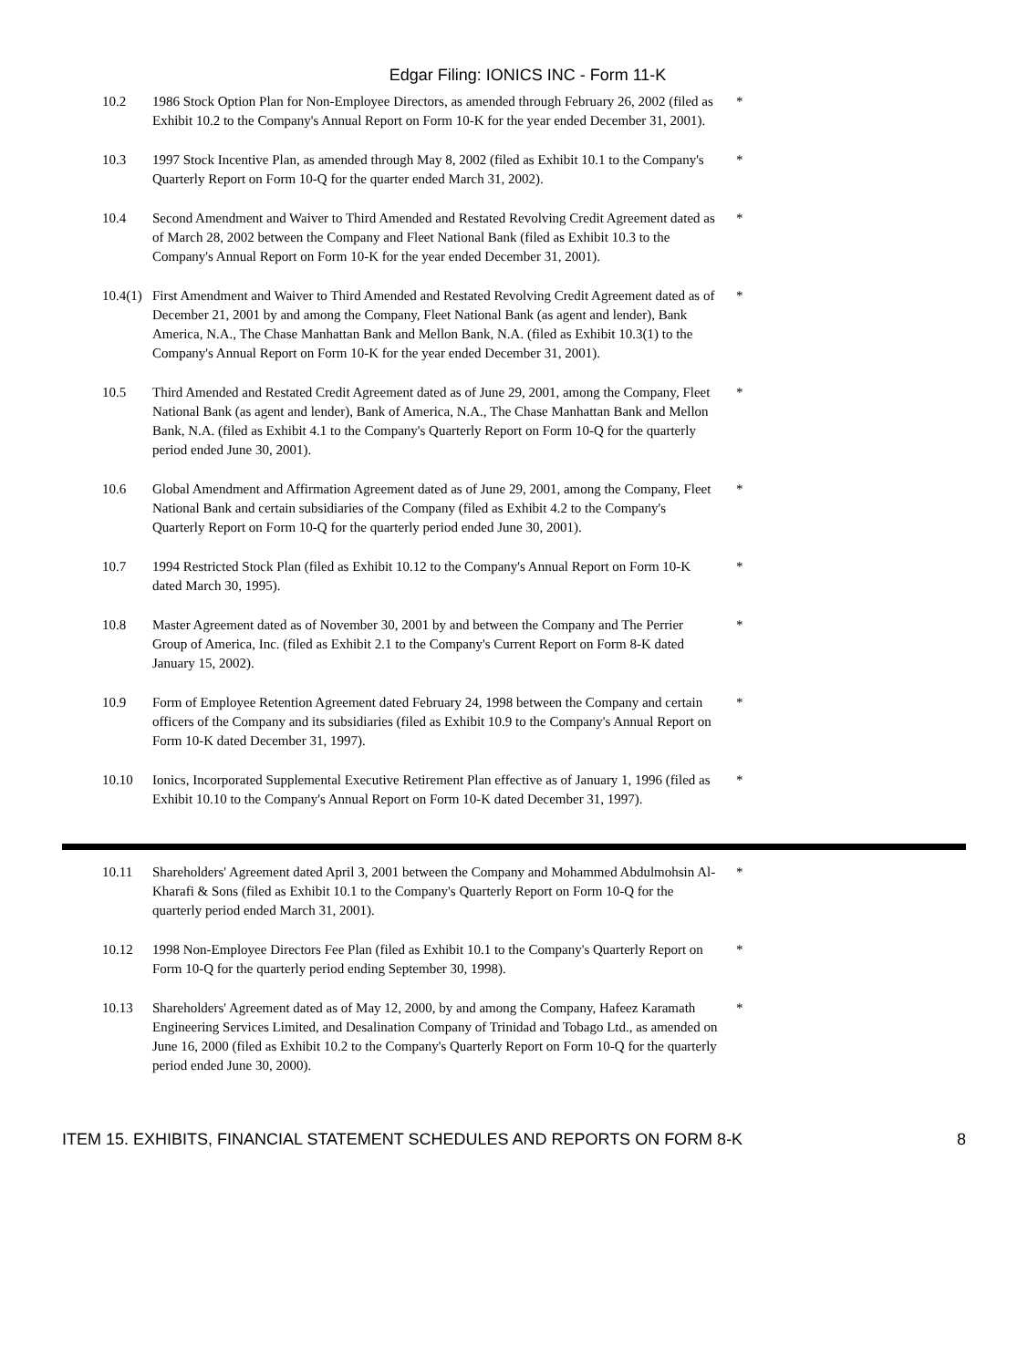Edgar Filing: IONICS INC - Form 11-K
| 10.2 | 1986 Stock Option Plan for Non-Employee Directors, as amended through February 26, 2002 (filed as Exhibit 10.2 to the Company's Annual Report on Form 10-K for the year ended December 31, 2001). | * |
| 10.3 | 1997 Stock Incentive Plan, as amended through May 8, 2002 (filed as Exhibit 10.1 to the Company's Quarterly Report on Form 10-Q for the quarter ended March 31, 2002). | * |
| 10.4 | Second Amendment and Waiver to Third Amended and Restated Revolving Credit Agreement dated as of March 28, 2002 between the Company and Fleet National Bank (filed as Exhibit 10.3 to the Company's Annual Report on Form 10-K for the year ended December 31, 2001). | * |
| 10.4(1) | First Amendment and Waiver to Third Amended and Restated Revolving Credit Agreement dated as of December 21, 2001 by and among the Company, Fleet National Bank (as agent and lender), Bank America, N.A., The Chase Manhattan Bank and Mellon Bank, N.A. (filed as Exhibit 10.3(1) to the Company's Annual Report on Form 10-K for the year ended December 31, 2001). | * |
| 10.5 | Third Amended and Restated Credit Agreement dated as of June 29, 2001, among the Company, Fleet National Bank (as agent and lender), Bank of America, N.A., The Chase Manhattan Bank and Mellon Bank, N.A. (filed as Exhibit 4.1 to the Company's Quarterly Report on Form 10-Q for the quarterly period ended June 30, 2001). | * |
| 10.6 | Global Amendment and Affirmation Agreement dated as of June 29, 2001, among the Company, Fleet National Bank and certain subsidiaries of the Company (filed as Exhibit 4.2 to the Company's Quarterly Report on Form 10-Q for the quarterly period ended June 30, 2001). | * |
| 10.7 | 1994 Restricted Stock Plan (filed as Exhibit 10.12 to the Company's Annual Report on Form 10-K dated March 30, 1995). | * |
| 10.8 | Master Agreement dated as of November 30, 2001 by and between the Company and The Perrier Group of America, Inc. (filed as Exhibit 2.1 to the Company's Current Report on Form 8-K dated January 15, 2002). | * |
| 10.9 | Form of Employee Retention Agreement dated February 24, 1998 between the Company and certain officers of the Company and its subsidiaries (filed as Exhibit 10.9 to the Company's Annual Report on Form 10-K dated December 31, 1997). | * |
| 10.10 | Ionics, Incorporated Supplemental Executive Retirement Plan effective as of January 1, 1996 (filed as Exhibit 10.10 to the Company's Annual Report on Form 10-K dated December 31, 1997). | * |
| 10.11 | Shareholders' Agreement dated April 3, 2001 between the Company and Mohammed Abdulmohsin Al-Kharafi & Sons (filed as Exhibit 10.1 to the Company's Quarterly Report on Form 10-Q for the quarterly period ended March 31, 2001). | * |
| 10.12 | 1998 Non-Employee Directors Fee Plan (filed as Exhibit 10.1 to the Company's Quarterly Report on Form 10-Q for the quarterly period ending September 30, 1998). | * |
| 10.13 | Shareholders' Agreement dated as of May 12, 2000, by and among the Company, Hafeez Karamath Engineering Services Limited, and Desalination Company of Trinidad and Tobago Ltd., as amended on June 16, 2000 (filed as Exhibit 10.2 to the Company's Quarterly Report on Form 10-Q for the quarterly period ended June 30, 2000). | * |
ITEM 15. EXHIBITS, FINANCIAL STATEMENT SCHEDULES AND REPORTS ON FORM 8-K 8